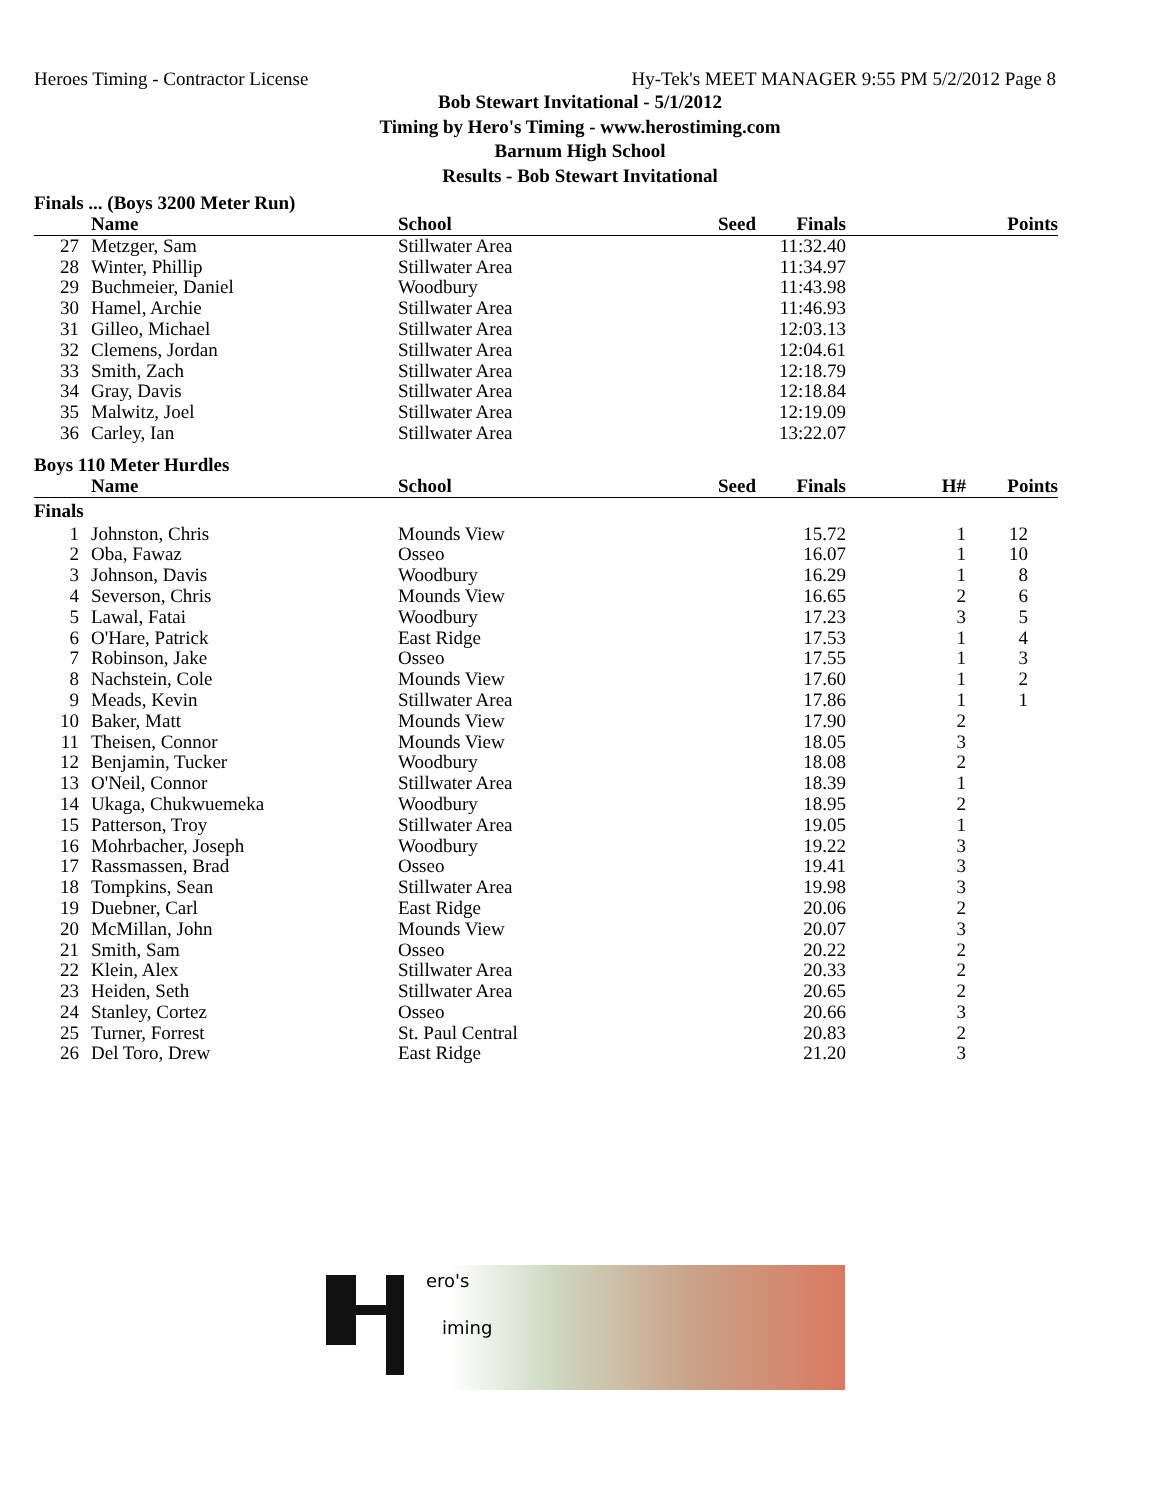Heroes Timing - Contractor License Hy-Tek's MEET MANAGER 9:55 PM 5/2/2012 Page 8
Bob Stewart Invitational - 5/1/2012
Timing by Hero's Timing - www.herostiming.com
Barnum High School
Results - Bob Stewart Invitational
Finals ... (Boys 3200 Meter Run)
| | Name | School | Seed | Finals | | Points |
| --- | --- | --- | --- | --- | --- | --- |
| 27 | Metzger, Sam | Stillwater Area | | 11:32.40 | | |
| 28 | Winter, Phillip | Stillwater Area | | 11:34.97 | | |
| 29 | Buchmeier, Daniel | Woodbury | | 11:43.98 | | |
| 30 | Hamel, Archie | Stillwater Area | | 11:46.93 | | |
| 31 | Gilleo, Michael | Stillwater Area | | 12:03.13 | | |
| 32 | Clemens, Jordan | Stillwater Area | | 12:04.61 | | |
| 33 | Smith, Zach | Stillwater Area | | 12:18.79 | | |
| 34 | Gray, Davis | Stillwater Area | | 12:18.84 | | |
| 35 | Malwitz, Joel | Stillwater Area | | 12:19.09 | | |
| 36 | Carley, Ian | Stillwater Area | | 13:22.07 | | |
Boys 110 Meter Hurdles
| | Name | School | Seed | Finals | H# | Points |
| --- | --- | --- | --- | --- | --- | --- |
| Finals | | | | | | |
| 1 | Johnston, Chris | Mounds View | | 15.72 | 1 | 12 |
| 2 | Oba, Fawaz | Osseo | | 16.07 | 1 | 10 |
| 3 | Johnson, Davis | Woodbury | | 16.29 | 1 | 8 |
| 4 | Severson, Chris | Mounds View | | 16.65 | 2 | 6 |
| 5 | Lawal, Fatai | Woodbury | | 17.23 | 3 | 5 |
| 6 | O'Hare, Patrick | East Ridge | | 17.53 | 1 | 4 |
| 7 | Robinson, Jake | Osseo | | 17.55 | 1 | 3 |
| 8 | Nachstein, Cole | Mounds View | | 17.60 | 1 | 2 |
| 9 | Meads, Kevin | Stillwater Area | | 17.86 | 1 | 1 |
| 10 | Baker, Matt | Mounds View | | 17.90 | 2 | |
| 11 | Theisen, Connor | Mounds View | | 18.05 | 3 | |
| 12 | Benjamin, Tucker | Woodbury | | 18.08 | 2 | |
| 13 | O'Neil, Connor | Stillwater Area | | 18.39 | 1 | |
| 14 | Ukaga, Chukwuemeka | Woodbury | | 18.95 | 2 | |
| 15 | Patterson, Troy | Stillwater Area | | 19.05 | 1 | |
| 16 | Mohrbacher, Joseph | Woodbury | | 19.22 | 3 | |
| 17 | Rassmassen, Brad | Osseo | | 19.41 | 3 | |
| 18 | Tompkins, Sean | Stillwater Area | | 19.98 | 3 | |
| 19 | Duebner, Carl | East Ridge | | 20.06 | 2 | |
| 20 | McMillan, John | Mounds View | | 20.07 | 3 | |
| 21 | Smith, Sam | Osseo | | 20.22 | 2 | |
| 22 | Klein, Alex | Stillwater Area | | 20.33 | 2 | |
| 23 | Heiden, Seth | Stillwater Area | | 20.65 | 2 | |
| 24 | Stanley, Cortez | Osseo | | 20.66 | 3 | |
| 25 | Turner, Forrest | St. Paul Central | | 20.83 | 2 | |
| 26 | Del Toro, Drew | East Ridge | | 21.20 | 3 | |
ero's
iming